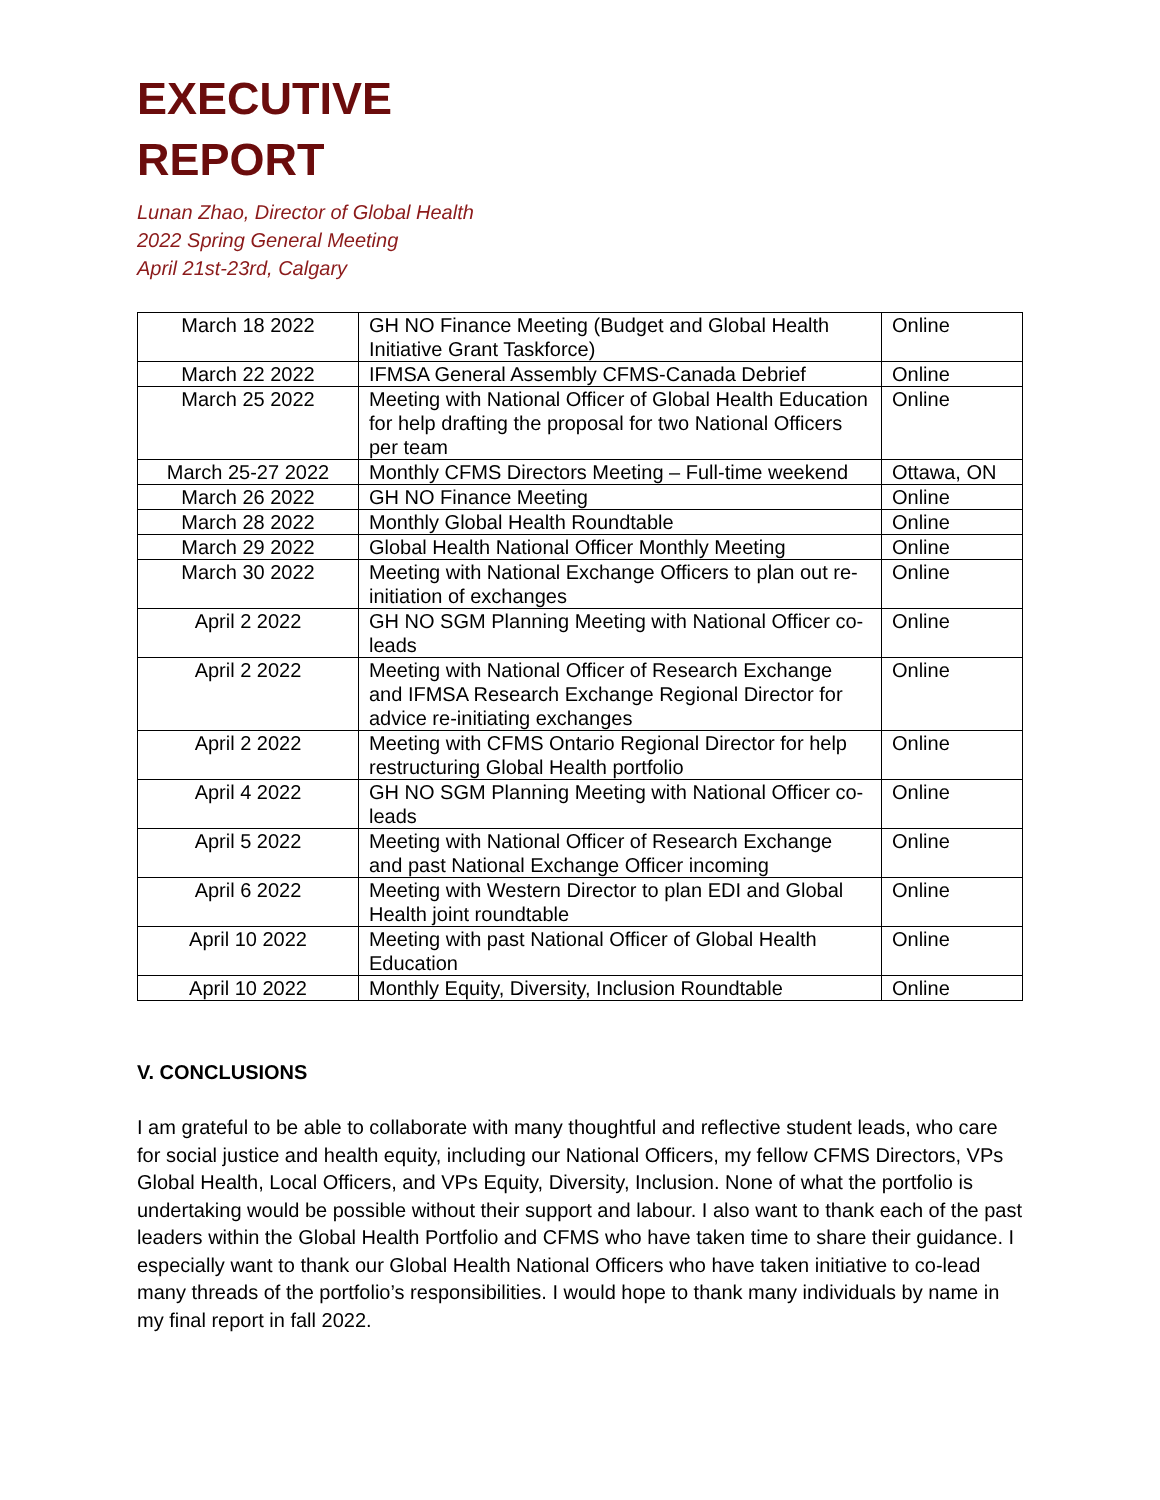EXECUTIVE
REPORT
Lunan Zhao, Director of Global Health
2022 Spring General Meeting
April 21st-23rd, Calgary
| March 18 2022 | GH NO Finance Meeting (Budget and Global Health Initiative Grant Taskforce) | Online |
| March 22 2022 | IFMSA General Assembly CFMS-Canada Debrief | Online |
| March 25 2022 | Meeting with National Officer of Global Health Education for help drafting the proposal for two National Officers per team | Online |
| March 25-27 2022 | Monthly CFMS Directors Meeting – Full-time weekend | Ottawa, ON |
| March 26 2022 | GH NO Finance Meeting | Online |
| March 28 2022 | Monthly Global Health Roundtable | Online |
| March 29 2022 | Global Health National Officer Monthly Meeting | Online |
| March 30 2022 | Meeting with National Exchange Officers to plan out re-initiation of exchanges | Online |
| April 2 2022 | GH NO SGM Planning Meeting with National Officer co-leads | Online |
| April 2 2022 | Meeting with National Officer of Research Exchange and IFMSA Research Exchange Regional Director for advice re-initiating exchanges | Online |
| April 2 2022 | Meeting with CFMS Ontario Regional Director for help restructuring Global Health portfolio | Online |
| April 4 2022 | GH NO SGM Planning Meeting with National Officer co-leads | Online |
| April 5 2022 | Meeting with National Officer of Research Exchange and past National Exchange Officer incoming | Online |
| April 6 2022 | Meeting with Western Director to plan EDI and Global Health joint roundtable | Online |
| April 10 2022 | Meeting with past National Officer of Global Health Education | Online |
| April 10 2022 | Monthly Equity, Diversity, Inclusion Roundtable | Online |
V. CONCLUSIONS
I am grateful to be able to collaborate with many thoughtful and reflective student leads, who care for social justice and health equity, including our National Officers, my fellow CFMS Directors, VPs Global Health, Local Officers, and VPs Equity, Diversity, Inclusion. None of what the portfolio is undertaking would be possible without their support and labour. I also want to thank each of the past leaders within the Global Health Portfolio and CFMS who have taken time to share their guidance. I especially want to thank our Global Health National Officers who have taken initiative to co-lead many threads of the portfolio’s responsibilities. I would hope to thank many individuals by name in my final report in fall 2022.